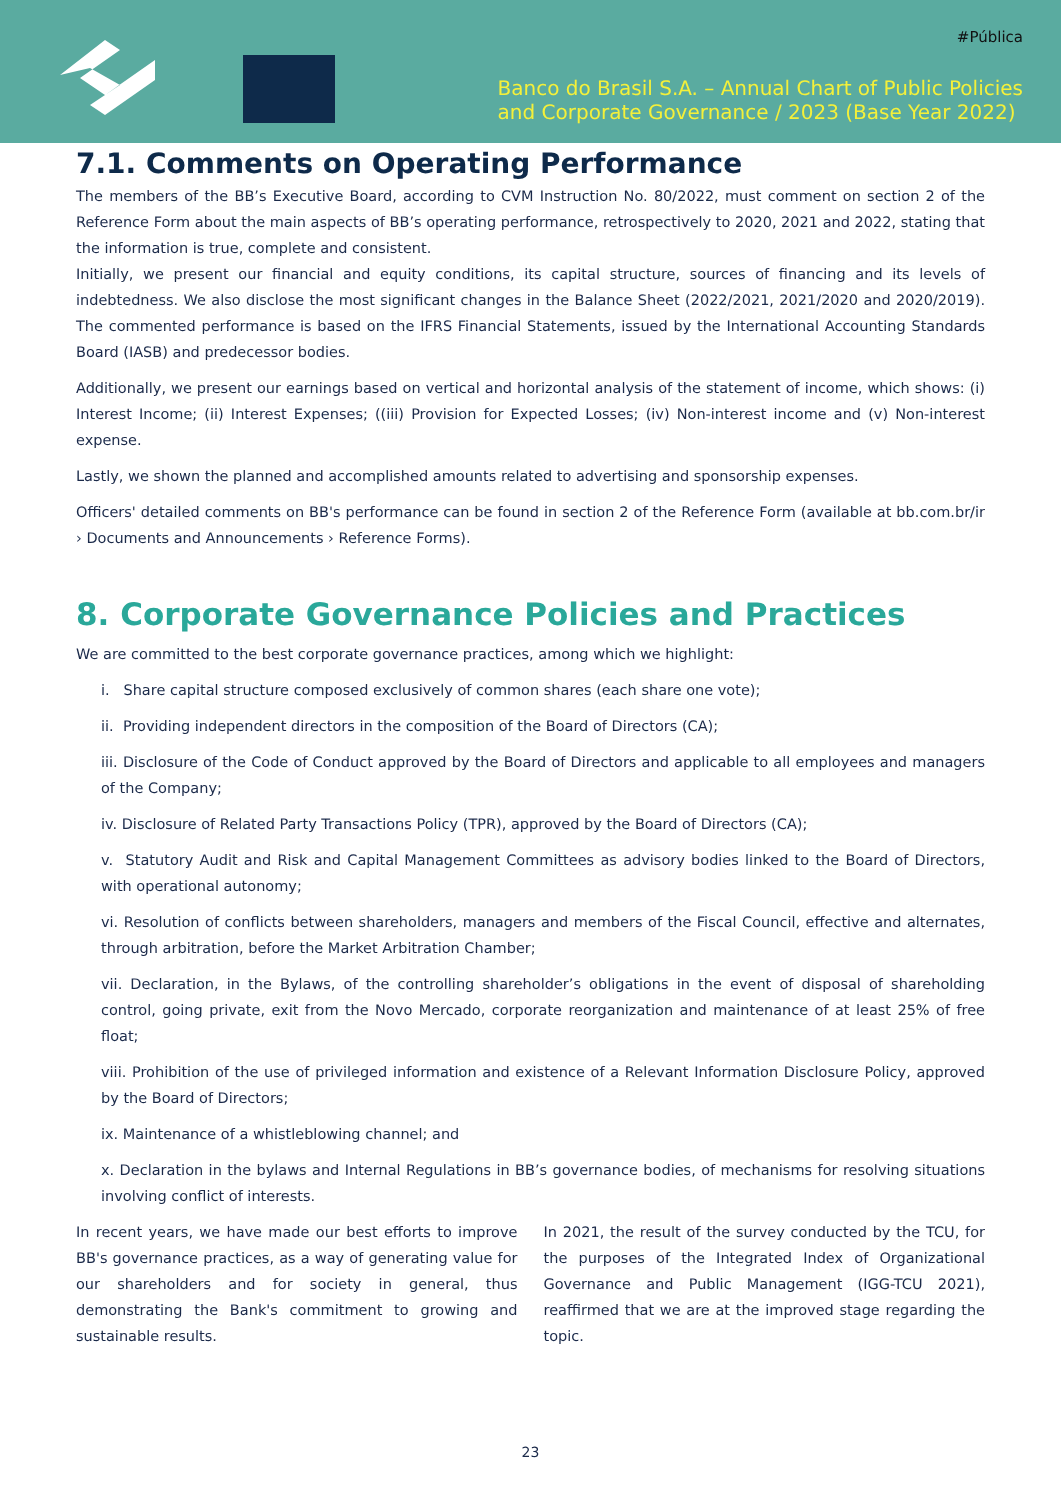#Pública
Banco do Brasil S.A. – Annual Chart of Public Policies
and Corporate Governance / 2023 (Base Year 2022)
7.1. Comments on Operating Performance
The members of the BB’s Executive Board, according to CVM Instruction No. 80/2022, must comment on section 2 of the Reference Form about the main aspects of BB’s operating performance, retrospectively to 2020, 2021 and 2022, stating that the information is true, complete and consistent.
Initially, we present our financial and equity conditions, its capital structure, sources of financing and its levels of indebtedness. We also disclose the most significant changes in the Balance Sheet (2022/2021, 2021/2020 and 2020/2019). The commented performance is based on the IFRS Financial Statements, issued by the International Accounting Standards Board (IASB) and predecessor bodies.
Additionally, we present our earnings based on vertical and horizontal analysis of the statement of income, which shows: (i) Interest Income; (ii) Interest Expenses; ((iii) Provision for Expected Losses; (iv) Non-interest income and (v) Non-interest expense.
Lastly, we shown the planned and accomplished amounts related to advertising and sponsorship expenses.
Officers' detailed comments on BB's performance can be found in section 2 of the Reference Form (available at bb.com.br/ir › Documents and Announcements › Reference Forms).
8. Corporate Governance Policies and Practices
We are committed to the best corporate governance practices, among which we highlight:
i. Share capital structure composed exclusively of common shares (each share one vote);
ii. Providing independent directors in the composition of the Board of Directors (CA);
iii. Disclosure of the Code of Conduct approved by the Board of Directors and applicable to all employees and managers of the Company;
iv. Disclosure of Related Party Transactions Policy (TPR), approved by the Board of Directors (CA);
v. Statutory Audit and Risk and Capital Management Committees as advisory bodies linked to the Board of Directors, with operational autonomy;
vi. Resolution of conflicts between shareholders, managers and members of the Fiscal Council, effective and alternates, through arbitration, before the Market Arbitration Chamber;
vii. Declaration, in the Bylaws, of the controlling shareholder’s obligations in the event of disposal of shareholding control, going private, exit from the Novo Mercado, corporate reorganization and maintenance of at least 25% of free float;
viii. Prohibition of the use of privileged information and existence of a Relevant Information Disclosure Policy, approved by the Board of Directors;
ix. Maintenance of a whistleblowing channel; and
x. Declaration in the bylaws and Internal Regulations in BB’s governance bodies, of mechanisms for resolving situations involving conflict of interests.
In recent years, we have made our best efforts to improve BB's governance practices, as a way of generating value for our shareholders and for society in general, thus demonstrating the Bank's commitment to growing and sustainable results.
In 2021, the result of the survey conducted by the TCU, for the purposes of the Integrated Index of Organizational Governance and Public Management (IGG-TCU 2021), reaffirmed that we are at the improved stage regarding the topic.
23